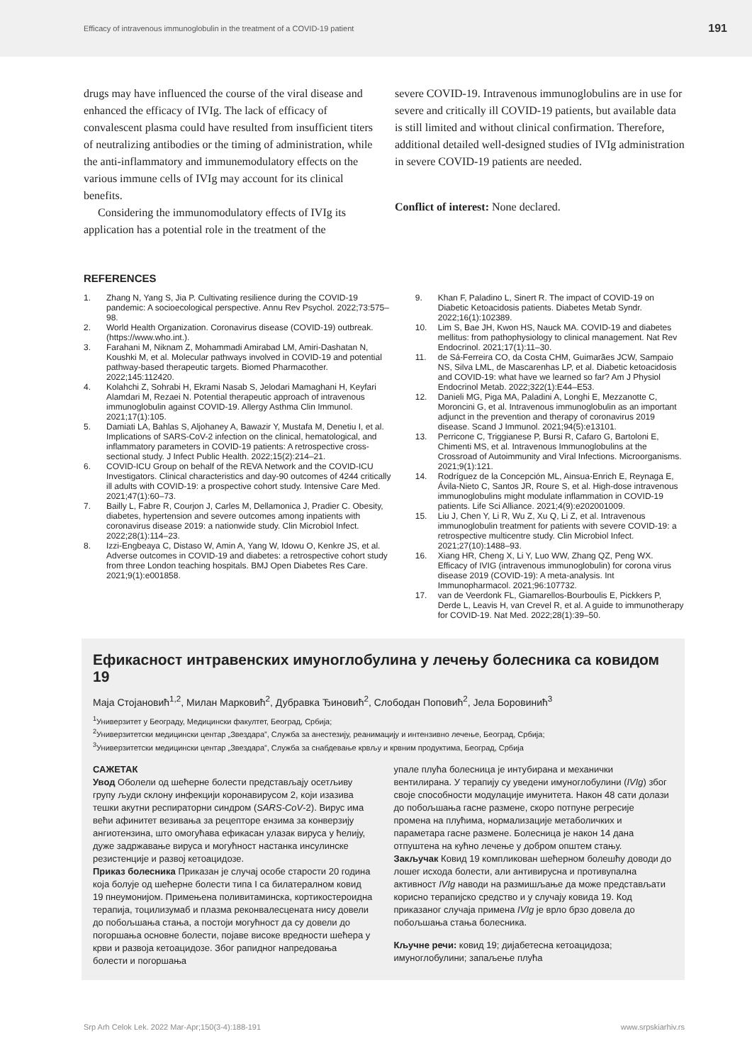Efficacy of intravenous immunoglobulin in the treatment of a COVID-19 patient 191
drugs may have influenced the course of the viral disease and enhanced the efficacy of IVIg. The lack of efficacy of convalescent plasma could have resulted from insufficient titers of neutralizing antibodies or the timing of administration, while the anti-inflammatory and immunemodulatory effects on the various immune cells of IVIg may account for its clinical benefits.
Considering the immunomodulatory effects of IVIg its application has a potential role in the treatment of the
severe COVID-19. Intravenous immunoglobulins are in use for severe and critically ill COVID-19 patients, but available data is still limited and without clinical confirmation. Therefore, additional detailed well-designed studies of IVIg administration in severe COVID-19 patients are needed.
Conflict of interest: None declared.
REFERENCES
1. Zhang N, Yang S, Jia P. Cultivating resilience during the COVID-19 pandemic: A socioecological perspective. Annu Rev Psychol. 2022;73:575–98.
2. World Health Organization. Coronavirus disease (COVID-19) outbreak. (https://www.who.int.).
3. Farahani M, Niknam Z, Mohammadi Amirabad LM, Amiri-Dashatan N, Koushki M, et al. Molecular pathways involved in COVID-19 and potential pathway-based therapeutic targets. Biomed Pharmacother. 2022;145:112420.
4. Kolahchi Z, Sohrabi H, Ekrami Nasab S, Jelodari Mamaghani H, Keyfari Alamdari M, Rezaei N. Potential therapeutic approach of intravenous immunoglobulin against COVID-19. Allergy Asthma Clin Immunol. 2021;17(1):105.
5. Damiati LA, Bahlas S, Aljohaney A, Bawazir Y, Mustafa M, Denetiu I, et al. Implications of SARS-CoV-2 infection on the clinical, hematological, and inflammatory parameters in COVID-19 patients: A retrospective cross-sectional study. J Infect Public Health. 2022;15(2):214–21.
6. COVID-ICU Group on behalf of the REVA Network and the COVID-ICU Investigators. Clinical characteristics and day-90 outcomes of 4244 critically ill adults with COVID-19: a prospective cohort study. Intensive Care Med. 2021;47(1):60–73.
7. Bailly L, Fabre R, Courjon J, Carles M, Dellamonica J, Pradier C. Obesity, diabetes, hypertension and severe outcomes among inpatients with coronavirus disease 2019: a nationwide study. Clin Microbiol Infect. 2022;28(1):114–23.
8. Izzi-Engbeaya C, Distaso W, Amin A, Yang W, Idowu O, Kenkre JS, et al. Adverse outcomes in COVID-19 and diabetes: a retrospective cohort study from three London teaching hospitals. BMJ Open Diabetes Res Care. 2021;9(1):e001858.
9. Khan F, Paladino L, Sinert R. The impact of COVID-19 on Diabetic Ketoacidosis patients. Diabetes Metab Syndr. 2022;16(1):102389.
10. Lim S, Bae JH, Kwon HS, Nauck MA. COVID-19 and diabetes mellitus: from pathophysiology to clinical management. Nat Rev Endocrinol. 2021;17(1):11–30.
11. de Sá-Ferreira CO, da Costa CHM, Guimarães JCW, Sampaio NS, Silva LML, de Mascarenhas LP, et al. Diabetic ketoacidosis and COVID-19: what have we learned so far? Am J Physiol Endocrinol Metab. 2022;322(1):E44–E53.
12. Danieli MG, Piga MA, Paladini A, Longhi E, Mezzanotte C, Moroncini G, et al. Intravenous immunoglobulin as an important adjunct in the prevention and therapy of coronavirus 2019 disease. Scand J Immunol. 2021;94(5):e13101.
13. Perricone C, Triggianese P, Bursi R, Cafaro G, Bartoloni E, Chimenti MS, et al. Intravenous Immunoglobulins at the Crossroad of Autoimmunity and Viral Infections. Microorganisms. 2021;9(1):121.
14. Rodríguez de la Concepción ML, Ainsua-Enrich E, Reynaga E, Ávila-Nieto C, Santos JR, Roure S, et al. High-dose intravenous immunoglobulins might modulate inflammation in COVID-19 patients. Life Sci Alliance. 2021;4(9):e202001009.
15. Liu J, Chen Y, Li R, Wu Z, Xu Q, Li Z, et al. Intravenous immunoglobulin treatment for patients with severe COVID-19: a retrospective multicentre study. Clin Microbiol Infect. 2021;27(10):1488–93.
16. Xiang HR, Cheng X, Li Y, Luo WW, Zhang QZ, Peng WX. Efficacy of IVIG (intravenous immunoglobulin) for corona virus disease 2019 (COVID-19): A meta-analysis. Int Immunopharmacol. 2021;96:107732.
17. van de Veerdonk FL, Giamarellos-Bourboulis E, Pickkers P, Derde L, Leavis H, van Crevel R, et al. A guide to immunotherapy for COVID-19. Nat Med. 2022;28(1):39–50.
Ефикасност интравенских имуноглобулина у лечењу болесника са ковидом 19
Маја Стојановић<sup>1,2</sup>, Милан Марковић<sup>2</sup>, Дубравка Ђиновић<sup>2</sup>, Слободан Поповић<sup>2</sup>, Јела Боровинић<sup>3</sup>
<sup>1</sup> Универзитет у Београду, Медицински факултет, Београд, Србија;
<sup>2</sup> Универзитетски медицински центар „Звездара”, Служба за анестезију, реанимацију и интензивно лечење, Београд, Србија;
<sup>3</sup> Универзитетски медицински центар „Звездара”, Служба за снабдевање крвљу и крвним продуктима, Београд, Србија
САЖЕТАК
Увод Оболели од шећерне болести представљају осетљиву групу људи склону инфекцији коронавирусом 2, који изазива тешки акутни респираторни синдром (SARS-CoV-2). Вирус има већи афинитет везивања за рецепторе ензима за конверзију ангиотензина, што омогућава ефикасан улазак вируса у ћелију, дуже задржавање вируса и могућност настанка инсулинске резистенције и развој кетоацидозе.
Приказ болесника Приказан је случај особе старости 20 година која болује од шећерне болести типа I са билатералном ковид 19 пнеумонијом. Примењена поливитаминска, кортикостероидна терапија, тоцилизумаб и плазма реконвалесцената нису довели до побољшања стања, а постоји могућност да су довели до погоршања основне болести, појаве високе вредности шећера у крви и развоја кетоацидозе. Због рапидног напредовања болести и погоршања
упале плућа болесница је интубирана и механички вентилирана. У терапију су уведени имуноглобулини (IVIg) због своје способности модулације имунитета. Након 48 сати долази до побољшања гасне размене, скоро потпуне регресије промена на плућима, нормализације метаболичких и параметара гасне размене. Болесница је након 14 дана отпуштена на кућно лечење у добром општем стању.
Закључак Ковид 19 компликован шећерном болешћу доводи до лошег исхода болести, али антивирусна и противупална активност IVIg наводи на размишљање да може представљати корисно терапијско средство и у случају ковида 19. Код приказаног случаја примена IVIg је врло брзо довела до побољшања стања болесника.
Кључне речи: ковид 19; дијабетесна кетоацидоза; имуноглобулини; запаљење плућа
Srp Arh Celok Lek. 2022 Mar-Apr;150(3-4):188-191 www.srpskiarhiv.rs